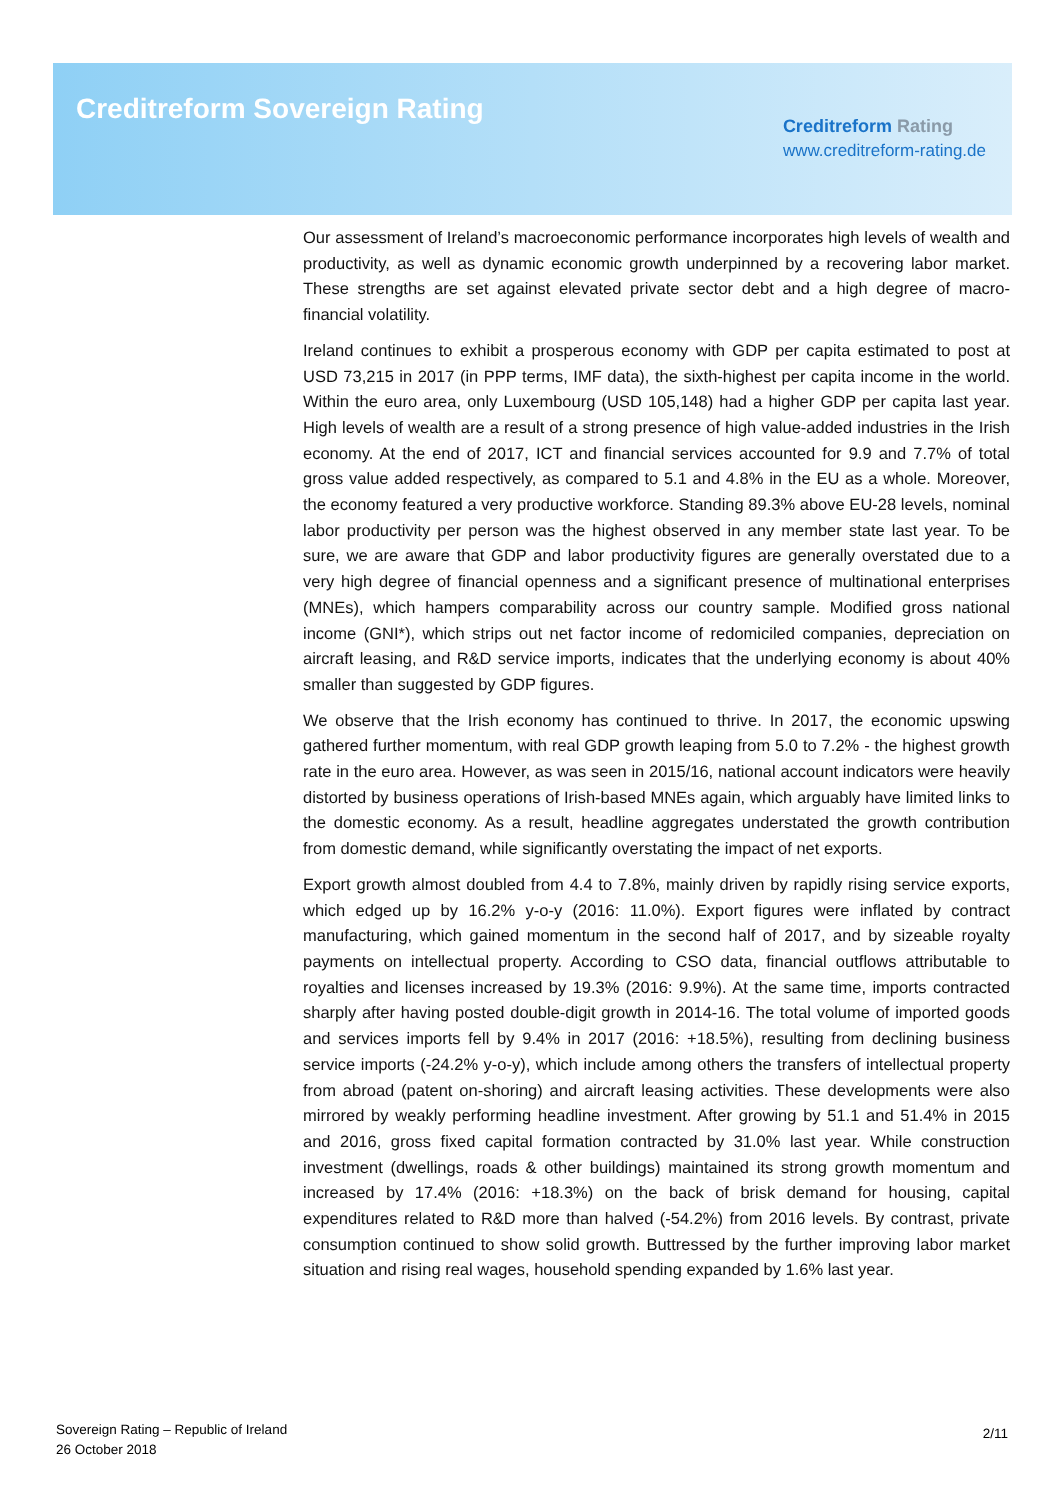Creditreform Sovereign Rating
Creditreform Rating
www.creditreform-rating.de
Our assessment of Ireland’s macroeconomic performance incorporates high levels of wealth and productivity, as well as dynamic economic growth underpinned by a recovering labor market. These strengths are set against elevated private sector debt and a high degree of macro-financial volatility.
Ireland continues to exhibit a prosperous economy with GDP per capita estimated to post at USD 73,215 in 2017 (in PPP terms, IMF data), the sixth-highest per capita income in the world. Within the euro area, only Luxembourg (USD 105,148) had a higher GDP per capita last year. High levels of wealth are a result of a strong presence of high value-added industries in the Irish economy. At the end of 2017, ICT and financial services accounted for 9.9 and 7.7% of total gross value added respectively, as compared to 5.1 and 4.8% in the EU as a whole. Moreover, the economy featured a very productive workforce. Standing 89.3% above EU-28 levels, nominal labor productivity per person was the highest observed in any member state last year. To be sure, we are aware that GDP and labor productivity figures are generally overstated due to a very high degree of financial openness and a significant presence of multinational enterprises (MNEs), which hampers comparability across our country sample. Modified gross national income (GNI*), which strips out net factor income of redomiciled companies, depreciation on aircraft leasing, and R&D service imports, indicates that the underlying economy is about 40% smaller than suggested by GDP figures.
We observe that the Irish economy has continued to thrive. In 2017, the economic upswing gathered further momentum, with real GDP growth leaping from 5.0 to 7.2% - the highest growth rate in the euro area. However, as was seen in 2015/16, national account indicators were heavily distorted by business operations of Irish-based MNEs again, which arguably have limited links to the domestic economy. As a result, headline aggregates understated the growth contribution from domestic demand, while significantly overstating the impact of net exports.
Export growth almost doubled from 4.4 to 7.8%, mainly driven by rapidly rising service exports, which edged up by 16.2% y-o-y (2016: 11.0%). Export figures were inflated by contract manufacturing, which gained momentum in the second half of 2017, and by sizeable royalty payments on intellectual property. According to CSO data, financial outflows attributable to royalties and licenses increased by 19.3% (2016: 9.9%). At the same time, imports contracted sharply after having posted double-digit growth in 2014-16. The total volume of imported goods and services imports fell by 9.4% in 2017 (2016: +18.5%), resulting from declining business service imports (-24.2% y-o-y), which include among others the transfers of intellectual property from abroad (patent on-shoring) and aircraft leasing activities. These developments were also mirrored by weakly performing headline investment. After growing by 51.1 and 51.4% in 2015 and 2016, gross fixed capital formation contracted by 31.0% last year. While construction investment (dwellings, roads & other buildings) maintained its strong growth momentum and increased by 17.4% (2016: +18.3%) on the back of brisk demand for housing, capital expenditures related to R&D more than halved (-54.2%) from 2016 levels. By contrast, private consumption continued to show solid growth. Buttressed by the further improving labor market situation and rising real wages, household spending expanded by 1.6% last year.
Sovereign Rating – Republic of Ireland
26 October 2018
2/11